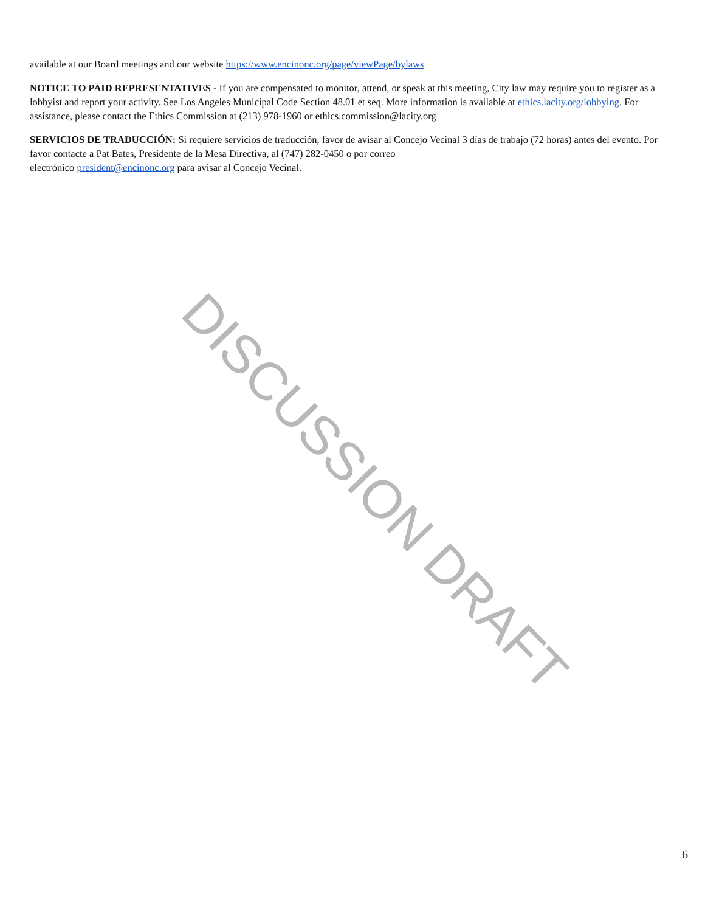available at our Board meetings and our website https://www.encinonc.org/page/viewPage/bylaws
NOTICE TO PAID REPRESENTATIVES - If you are compensated to monitor, attend, or speak at this meeting, City law may require you to register as a lobbyist and report your activity. See Los Angeles Municipal Code Section 48.01 et seq. More information is available at ethics.lacity.org/lobbying. For assistance, please contact the Ethics Commission at (213) 978-1960 or ethics.commission@lacity.org
SERVICIOS DE TRADUCCIÓN: Si requiere servicios de traducción, favor de avisar al Concejo Vecinal 3 días de trabajo (72 horas) antes del evento. Por favor contacte a Pat Bates, Presidente de la Mesa Directiva, al (747) 282-0450 o por correo
electrónico president@encinonc.org para avisar al Concejo Vecinal.
DISCUSSION DRAFT
6